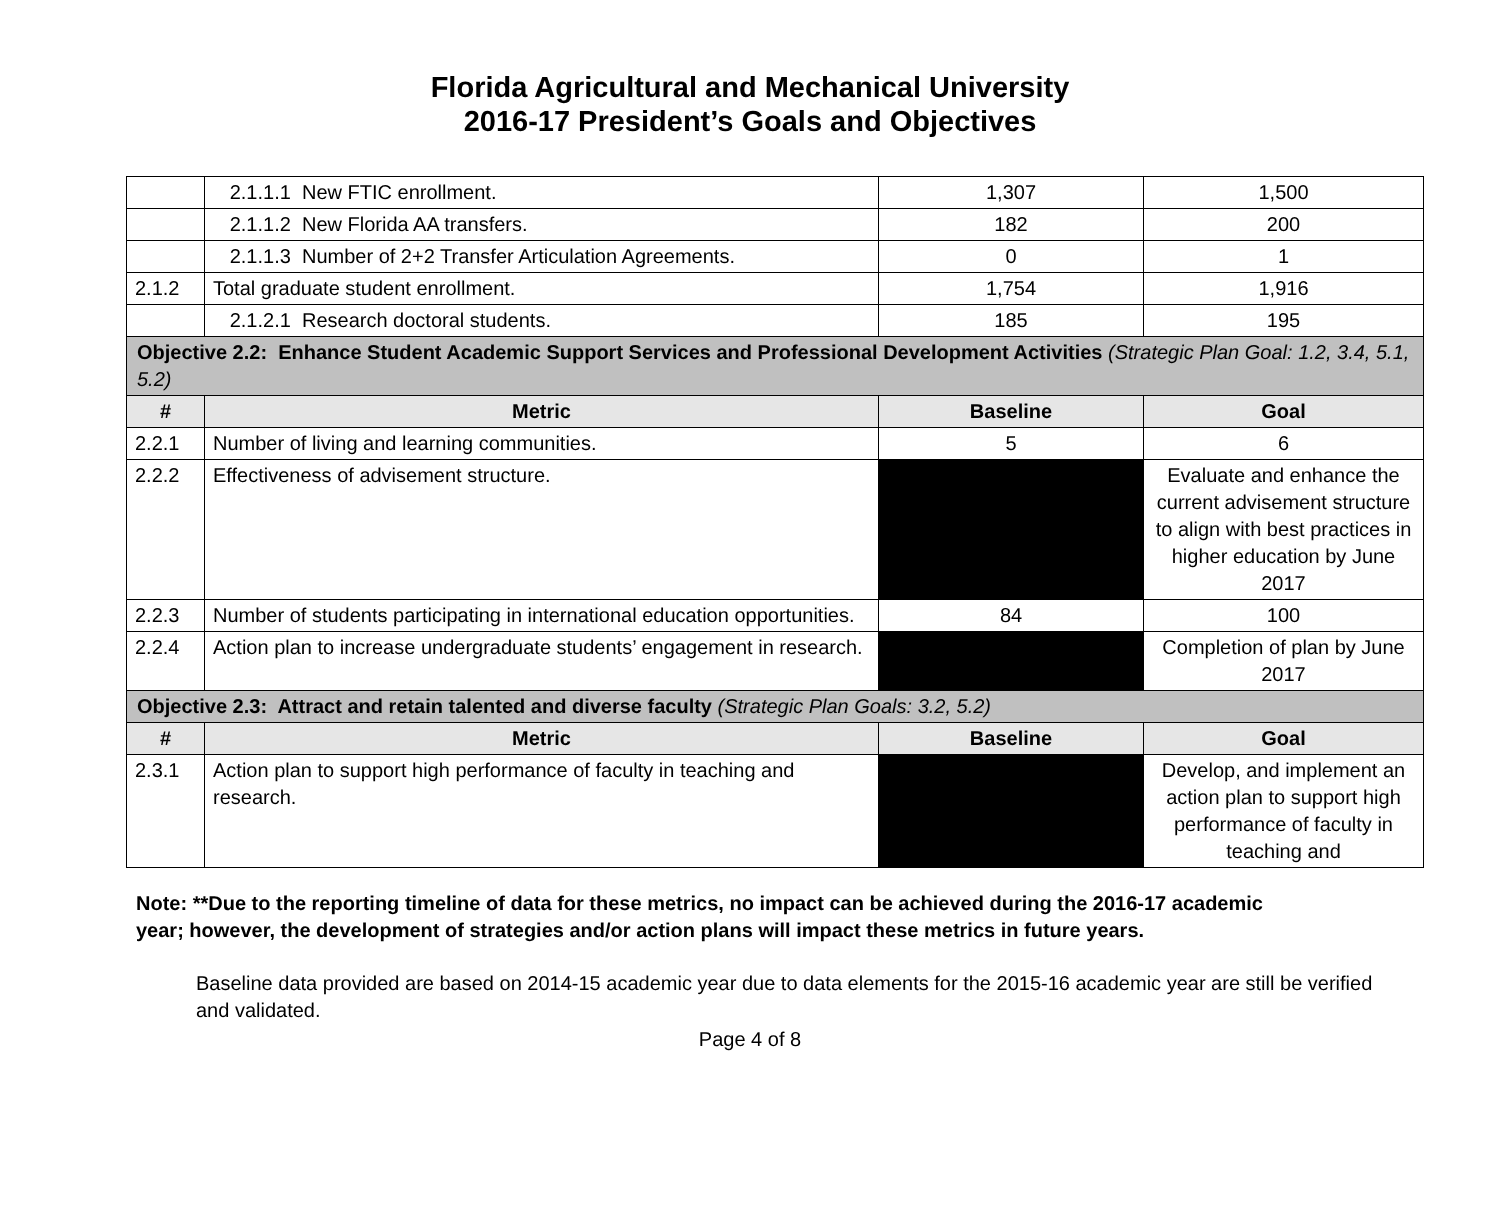Florida Agricultural and Mechanical University
2016-17 President’s Goals and Objectives
| | 2.1.1.1 New FTIC enrollment. | 1,307 | 1,500 |
| | 2.1.1.2 New Florida AA transfers. | 182 | 200 |
| | 2.1.1.3 Number of 2+2 Transfer Articulation Agreements. | 0 | 1 |
| 2.1.2 | Total graduate student enrollment. | 1,754 | 1,916 |
| | 2.1.2.1 Research doctoral students. | 185 | 195 |
| Objective 2.2: Enhance Student Academic Support Services and Professional Development Activities (Strategic Plan Goal: 1.2, 3.4, 5.1, 5.2) | | | |
| # | Metric | Baseline | Goal |
| 2.2.1 | Number of living and learning communities. | 5 | 6 |
| 2.2.2 | Effectiveness of advisement structure. | | Evaluate and enhance the current advisement structure to align with best practices in higher education by June 2017 |
| 2.2.3 | Number of students participating in international education opportunities. | 84 | 100 |
| 2.2.4 | Action plan to increase undergraduate students’ engagement in research. | | Completion of plan by June 2017 |
| Objective 2.3: Attract and retain talented and diverse faculty (Strategic Plan Goals: 3.2, 5.2) | | | |
| # | Metric | Baseline | Goal |
| 2.3.1 | Action plan to support high performance of faculty in teaching and research. | | Develop, and implement an action plan to support high performance of faculty in teaching and |
Note: **Due to the reporting timeline of data for these metrics, no impact can be achieved during the 2016-17 academic year; however, the development of strategies and/or action plans will impact these metrics in future years.
Baseline data provided are based on 2014-15 academic year due to data elements for the 2015-16 academic year are still be verified and validated.
Page 4 of 8